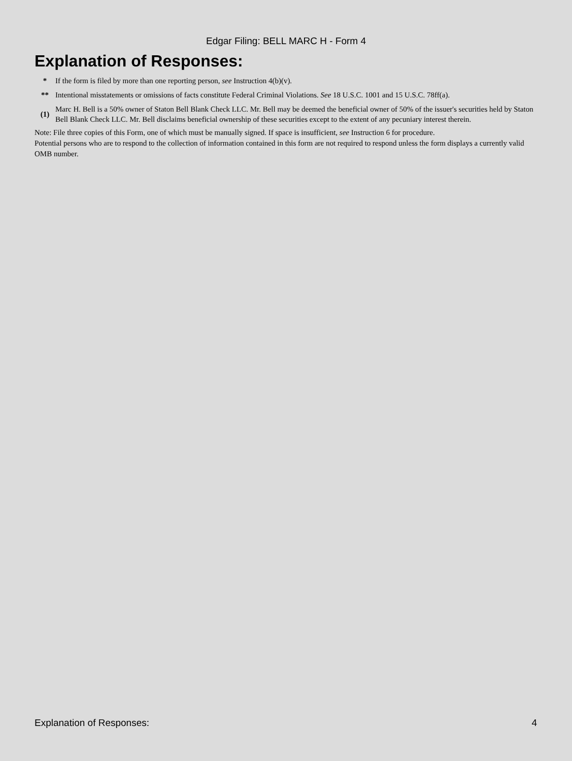Edgar Filing: BELL MARC H - Form 4
Explanation of Responses:
| * | If the form is filed by more than one reporting person, see Instruction 4(b)(v). |
| ** | Intentional misstatements or omissions of facts constitute Federal Criminal Violations. See 18 U.S.C. 1001 and 15 U.S.C. 78ff(a). |
| (1) | Marc H. Bell is a 50% owner of Staton Bell Blank Check LLC. Mr. Bell may be deemed the beneficial owner of 50% of the issuer's securities held by Staton Bell Blank Check LLC. Mr. Bell disclaims beneficial ownership of these securities except to the extent of any pecuniary interest therein. |
Note: File three copies of this Form, one of which must be manually signed. If space is insufficient, see Instruction 6 for procedure.
Potential persons who are to respond to the collection of information contained in this form are not required to respond unless the form displays a currently valid OMB number.
Explanation of Responses: 4